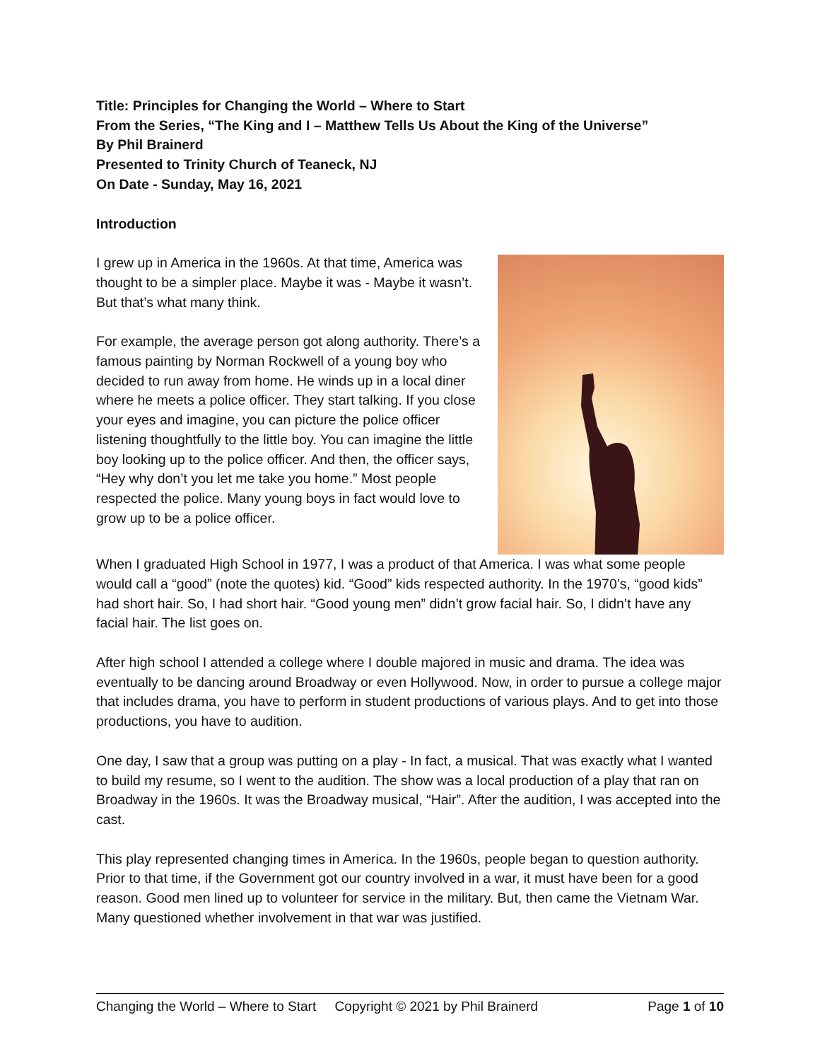Title: Principles for Changing the World – Where to Start
From the Series, “The King and I – Matthew Tells Us About the King of the Universe”
By Phil Brainerd
Presented to Trinity Church of Teaneck, NJ
On Date - Sunday, May 16, 2021
Introduction
I grew up in America in the 1960s. At that time, America was thought to be a simpler place. Maybe it was - Maybe it wasn’t. But that’s what many think.
For example, the average person got along authority. There’s a famous painting by Norman Rockwell of a young boy who decided to run away from home. He winds up in a local diner where he meets a police officer. They start talking. If you close your eyes and imagine, you can picture the police officer listening thoughtfully to the little boy. You can imagine the little boy looking up to the police officer. And then, the officer says, “Hey why don’t you let me take you home.” Most people respected the police. Many young boys in fact would love to grow up to be a police officer.
When I graduated High School in 1977, I was a product of that America. I was what some people would call a “good” (note the quotes) kid. “Good” kids respected authority. In the 1970’s, “good kids” had short hair. So, I had short hair. “Good young men” didn’t grow facial hair. So, I didn’t have any facial hair. The list goes on.
After high school I attended a college where I double majored in music and drama. The idea was eventually to be dancing around Broadway or even Hollywood. Now, in order to pursue a college major that includes drama, you have to perform in student productions of various plays. And to get into those productions, you have to audition.
One day, I saw that a group was putting on a play - In fact, a musical. That was exactly what I wanted to build my resume, so I went to the audition. The show was a local production of a play that ran on Broadway in the 1960s. It was the Broadway musical, “Hair”. After the audition, I was accepted into the cast.
This play represented changing times in America. In the 1960s, people began to question authority. Prior to that time, if the Government got our country involved in a war, it must have been for a good reason. Good men lined up to volunteer for service in the military. But, then came the Vietnam War. Many questioned whether involvement in that war was justified.
Changing the World – Where to Start Copyright © 2021 by Phil Brainerd Page 1 of 10